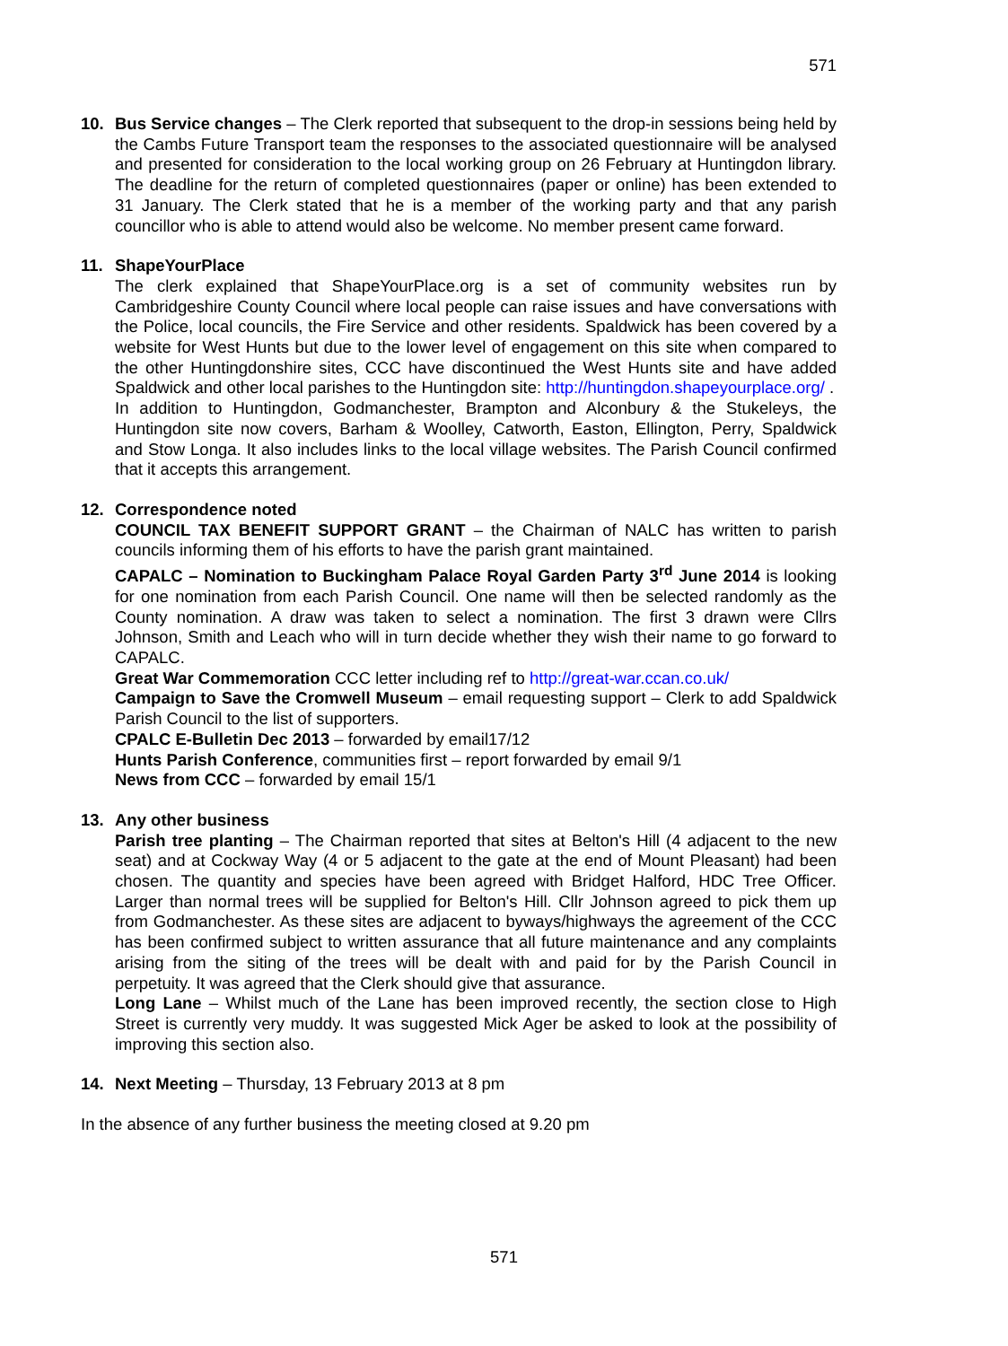571
10. Bus Service changes – The Clerk reported that subsequent to the drop-in sessions being held by the Cambs Future Transport team the responses to the associated questionnaire will be analysed and presented for consideration to the local working group on 26 February at Huntingdon library. The deadline for the return of completed questionnaires (paper or online) has been extended to 31 January. The Clerk stated that he is a member of the working party and that any parish councillor who is able to attend would also be welcome. No member present came forward.
11. ShapeYourPlace
The clerk explained that ShapeYourPlace.org is a set of community websites run by Cambridgeshire County Council where local people can raise issues and have conversations with the Police, local councils, the Fire Service and other residents. Spaldwick has been covered by a website for West Hunts but due to the lower level of engagement on this site when compared to the other Huntingdonshire sites, CCC have discontinued the West Hunts site and have added Spaldwick and other local parishes to the Huntingdon site: http://huntingdon.shapeyourplace.org/ .
In addition to Huntingdon, Godmanchester, Brampton and Alconbury & the Stukeleys, the Huntingdon site now covers, Barham & Woolley, Catworth, Easton, Ellington, Perry, Spaldwick and Stow Longa. It also includes links to the local village websites. The Parish Council confirmed that it accepts this arrangement.
12. Correspondence noted
COUNCIL TAX BENEFIT SUPPORT GRANT – the Chairman of NALC has written to parish councils informing them of his efforts to have the parish grant maintained.
CAPALC – Nomination to Buckingham Palace Royal Garden Party 3<sup>rd</sup> June 2014 is looking for one nomination from each Parish Council. One name will then be selected randomly as the County nomination. A draw was taken to select a nomination. The first 3 drawn were Cllrs Johnson, Smith and Leach who will in turn decide whether they wish their name to go forward to CAPALC.
Great War Commemoration CCC letter including ref to http://great-war.ccan.co.uk/
Campaign to Save the Cromwell Museum – email requesting support – Clerk to add Spaldwick Parish Council to the list of supporters.
CPALC E-Bulletin Dec 2013 – forwarded by email17/12
Hunts Parish Conference, communities first – report forwarded by email 9/1
News from CCC – forwarded by email 15/1
13. Any other business
Parish tree planting – The Chairman reported that sites at Belton's Hill (4 adjacent to the new seat) and at Cockway Way (4 or 5 adjacent to the gate at the end of Mount Pleasant) had been chosen. The quantity and species have been agreed with Bridget Halford, HDC Tree Officer. Larger than normal trees will be supplied for Belton's Hill. Cllr Johnson agreed to pick them up from Godmanchester. As these sites are adjacent to byways/highways the agreement of the CCC has been confirmed subject to written assurance that all future maintenance and any complaints arising from the siting of the trees will be dealt with and paid for by the Parish Council in perpetuity. It was agreed that the Clerk should give that assurance.
Long Lane – Whilst much of the Lane has been improved recently, the section close to High Street is currently very muddy. It was suggested Mick Ager be asked to look at the possibility of improving this section also.
14. Next Meeting – Thursday, 13 February 2013 at 8 pm
In the absence of any further business the meeting closed at 9.20 pm
571